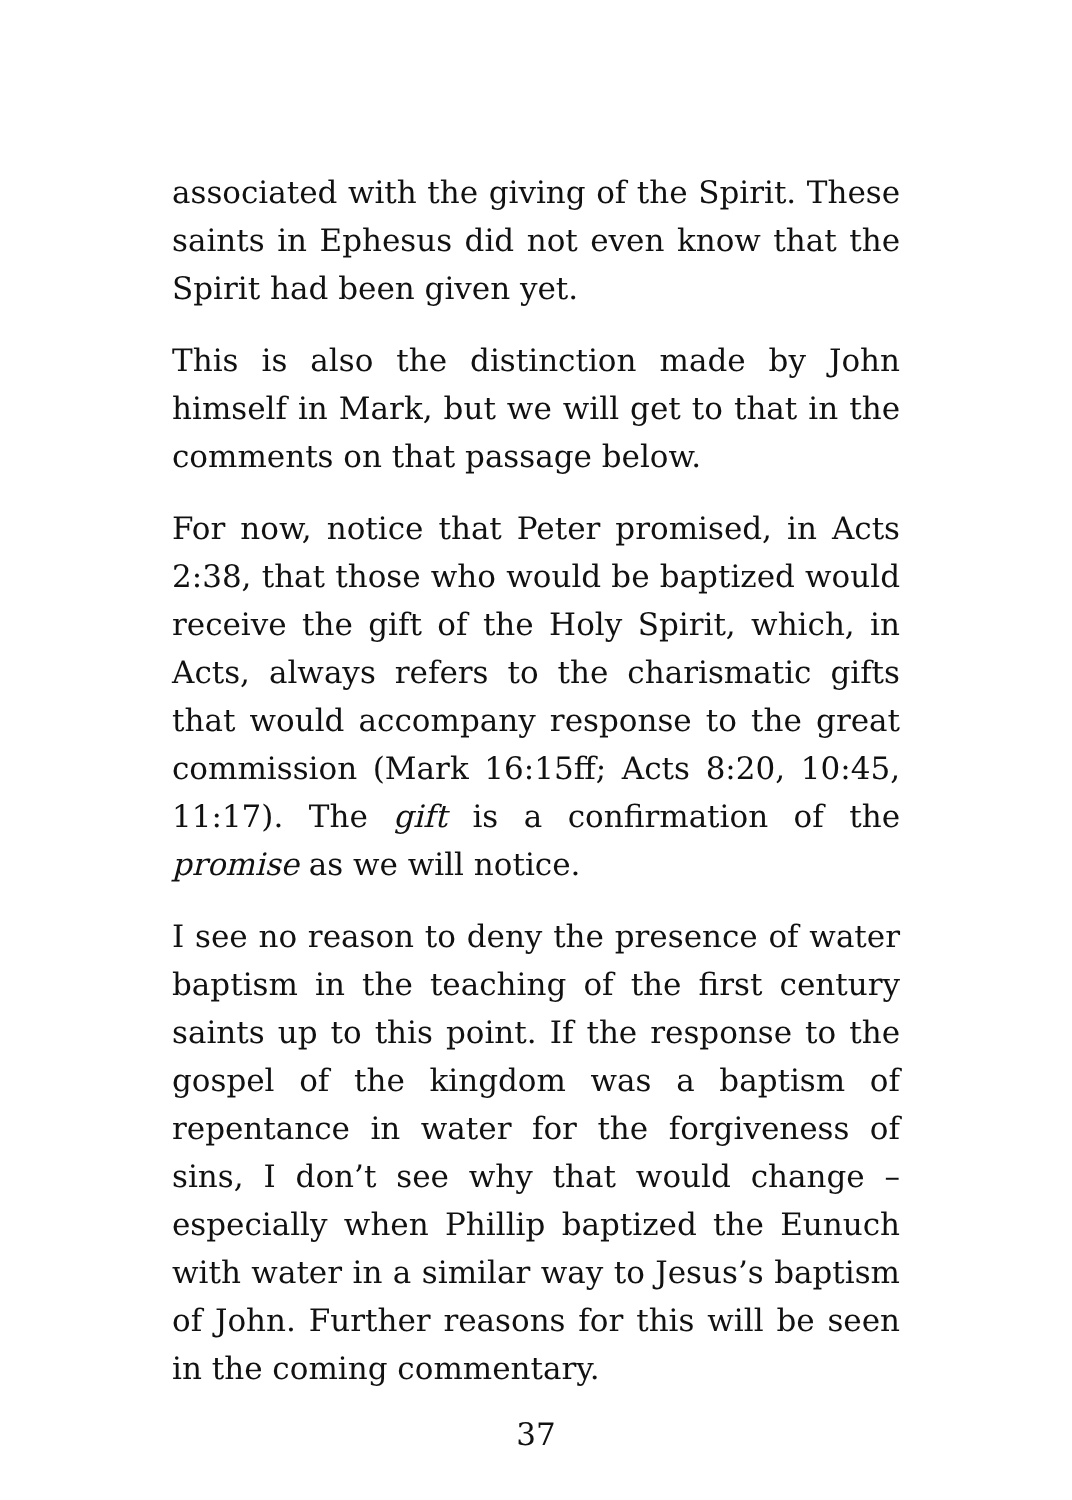associated with the giving of the Spirit. These saints in Ephesus did not even know that the Spirit had been given yet.
This is also the distinction made by John himself in Mark, but we will get to that in the comments on that passage below.
For now, notice that Peter promised, in Acts 2:38, that those who would be baptized would receive the gift of the Holy Spirit, which, in Acts, always refers to the charismatic gifts that would accompany response to the great commission (Mark 16:15ff; Acts 8:20, 10:45, 11:17). The gift is a confirmation of the promise as we will notice.
I see no reason to deny the presence of water baptism in the teaching of the first century saints up to this point. If the response to the gospel of the kingdom was a baptism of repentance in water for the forgiveness of sins, I don’t see why that would change – especially when Phillip baptized the Eunuch with water in a similar way to Jesus’s baptism of John. Further reasons for this will be seen in the coming commentary.
37